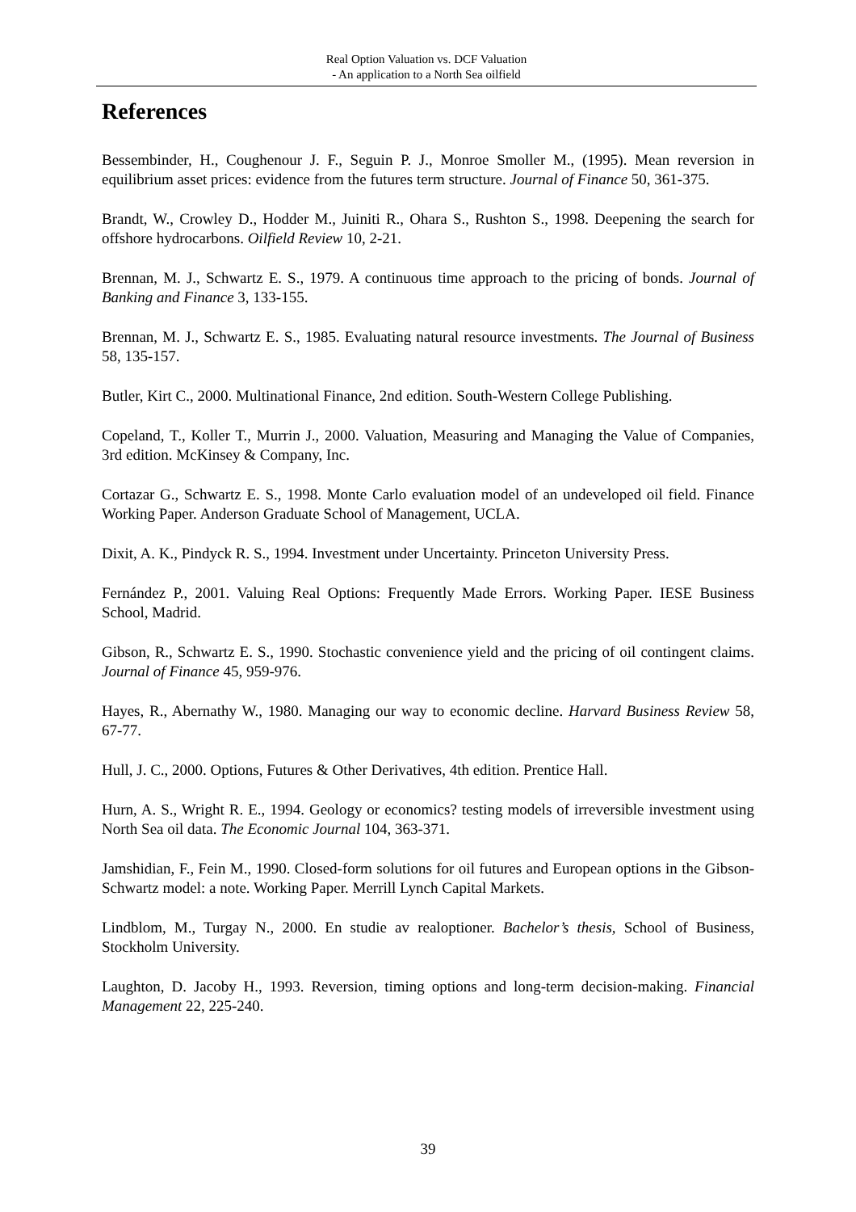Real Option Valuation vs. DCF Valuation
- An application to a North Sea oilfield
References
Bessembinder, H., Coughenour J. F., Seguin P. J., Monroe Smoller M., (1995). Mean reversion in equilibrium asset prices: evidence from the futures term structure. Journal of Finance 50, 361-375.
Brandt, W., Crowley D., Hodder M., Juiniti R., Ohara S., Rushton S., 1998. Deepening the search for offshore hydrocarbons. Oilfield Review 10, 2-21.
Brennan, M. J., Schwartz E. S., 1979. A continuous time approach to the pricing of bonds. Journal of Banking and Finance 3, 133-155.
Brennan, M. J., Schwartz E. S., 1985. Evaluating natural resource investments. The Journal of Business 58, 135-157.
Butler, Kirt C., 2000. Multinational Finance, 2nd edition. South-Western College Publishing.
Copeland, T., Koller T., Murrin J., 2000. Valuation, Measuring and Managing the Value of Companies, 3rd edition. McKinsey & Company, Inc.
Cortazar G., Schwartz E. S., 1998. Monte Carlo evaluation model of an undeveloped oil field. Finance Working Paper. Anderson Graduate School of Management, UCLA.
Dixit, A. K., Pindyck R. S., 1994. Investment under Uncertainty. Princeton University Press.
Fernández P., 2001. Valuing Real Options: Frequently Made Errors. Working Paper. IESE Business School, Madrid.
Gibson, R., Schwartz E. S., 1990. Stochastic convenience yield and the pricing of oil contingent claims. Journal of Finance 45, 959-976.
Hayes, R., Abernathy W., 1980. Managing our way to economic decline. Harvard Business Review 58, 67-77.
Hull, J. C., 2000. Options, Futures & Other Derivatives, 4th edition. Prentice Hall.
Hurn, A. S., Wright R. E., 1994. Geology or economics? testing models of irreversible investment using North Sea oil data. The Economic Journal 104, 363-371.
Jamshidian, F., Fein M., 1990. Closed-form solutions for oil futures and European options in the Gibson-Schwartz model: a note. Working Paper. Merrill Lynch Capital Markets.
Lindblom, M., Turgay N., 2000. En studie av realoptioner. Bachelor’s thesis, School of Business, Stockholm University.
Laughton, D. Jacoby H., 1993. Reversion, timing options and long-term decision-making. Financial Management 22, 225-240.
39